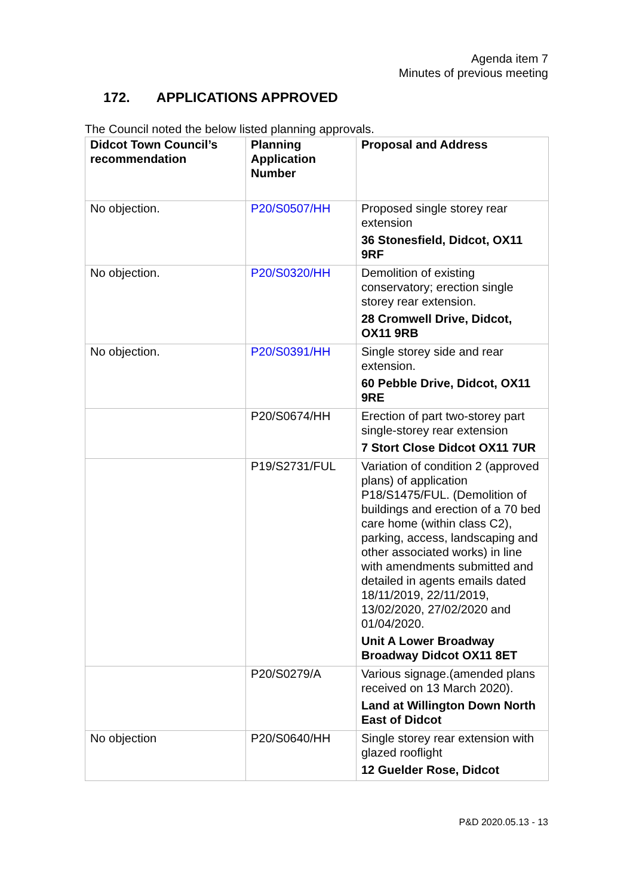Agenda item 7
Minutes of previous meeting
172. APPLICATIONS APPROVED
The Council noted the below listed planning approvals.
| Didcot Town Council’s recommendation | Planning Application Number | Proposal and Address |
| --- | --- | --- |
| No objection. | P20/S0507/HH | Proposed single storey rear extension 36 Stonesfield, Didcot, OX11 9RF |
| No objection. | P20/S0320/HH | Demolition of existing conservatory; erection single storey rear extension. 28 Cromwell Drive, Didcot, OX11 9RB |
| No objection. | P20/S0391/HH | Single storey side and rear extension. 60 Pebble Drive, Didcot, OX11 9RE |
| | P20/S0674/HH | Erection of part two-storey part single-storey rear extension 7 Stort Close Didcot OX11 7UR |
| | P19/S2731/FUL | Variation of condition 2 (approved plans) of application P18/S1475/FUL. (Demolition of buildings and erection of a 70 bed care home (within class C2), parking, access, landscaping and other associated works) in line with amendments submitted and detailed in agents emails dated 18/11/2019, 22/11/2019, 13/02/2020, 27/02/2020 and 01/04/2020. Unit A Lower Broadway Broadway Didcot OX11 8ET |
| | P20/S0279/A | Various signage.(amended plans received on 13 March 2020). Land at Willington Down North East of Didcot |
| No objection | P20/S0640/HH | Single storey rear extension with glazed rooflight 12 Guelder Rose, Didcot |
P&D 2020.05.13 - 13